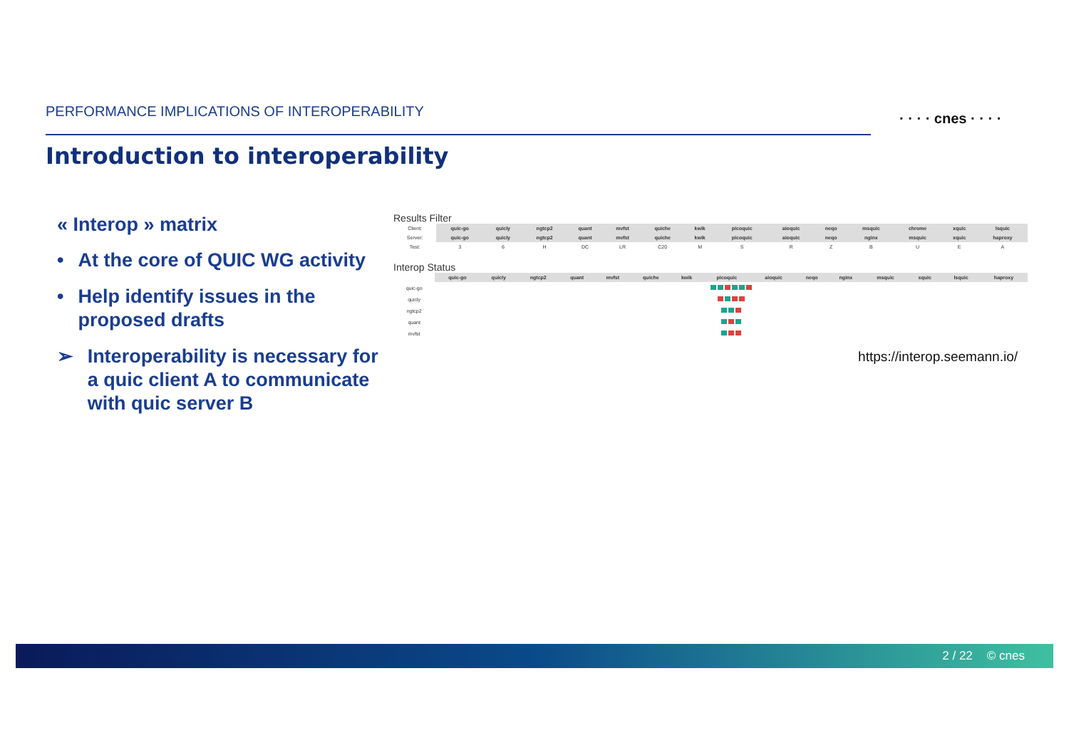PERFORMANCE IMPLICATIONS OF INTEROPERABILITY · · · · cnes · · · ·
Introduction to interoperability
« Interop » matrix
• At the core of QUIC WG activity
• Help identify issues in the proposed drafts
➢ Interoperability is necessary for a quic client A to communicate with quic server B
Results Filter
| Client: | quic-go | quicly | ngtcp2 | quant | mvfst | quiche | kwik | picoquic | aioquic | neqo | msquic | chrome | xquic | lsquic |
| Server: | quic-go | quicly | ngtcp2 | quant | mvfst | quiche | kwik | picoquic | aioquic | neqo | nginx | msquic | xquic | haproxy |
| Test: | 3 | 6 | H | DC | LR | C20 | M | S | R | Z | B | U | E | A |
Interop Status
| | quic-go | quicly | ngtcp2 | quant | mvfst | quiche | kwik | picoquic | aioquic | neqo | nginx | msquic | xquic | lsquic | haproxy |
| quic-go | | | | | | | | | | | | | | | |
| quicly | | | | | | | | | | | | | | | |
| ngtcp2 | | | | | | | | | | | | | | | |
| quant | | | | | | | | | | | | | | | |
| mvfst | | | | | | | | | | | | | | | |
https://interop.seemann.io/
2 / 22 © cnes